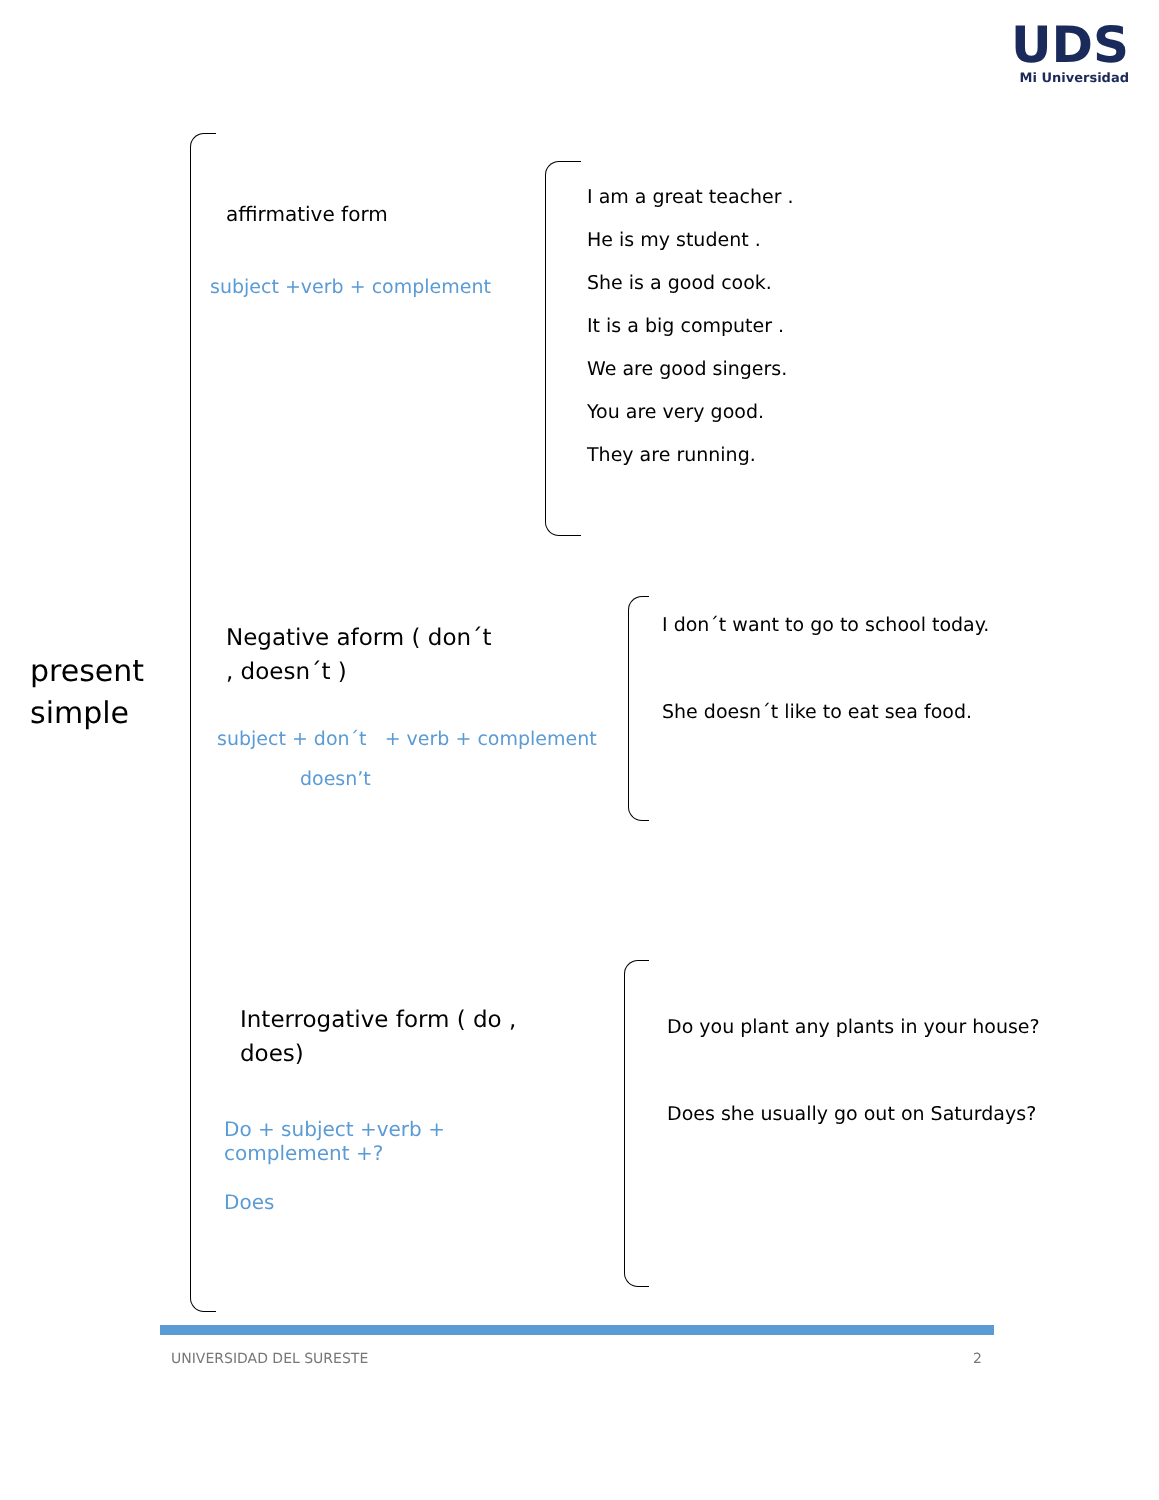UDS
Mi Universidad
present
simple
affirmative form
subject +verb + complement
I am a great teacher .
He is my student .
She is a good cook.
It is a big computer .
We are good singers.
You are very good.
They are running.
Negative aform ( don´t , doesn´t )
subject + don´t + verb + complement
doesn’t
I don´t want to go to school today.
She doesn´t like to eat sea food.
Interrogative form ( do , does)
Do + subject +verb + complement +?
Does
Do you plant any plants in your house?
Does she usually go out on Saturdays?
UNIVERSIDAD DEL SURESTE 2